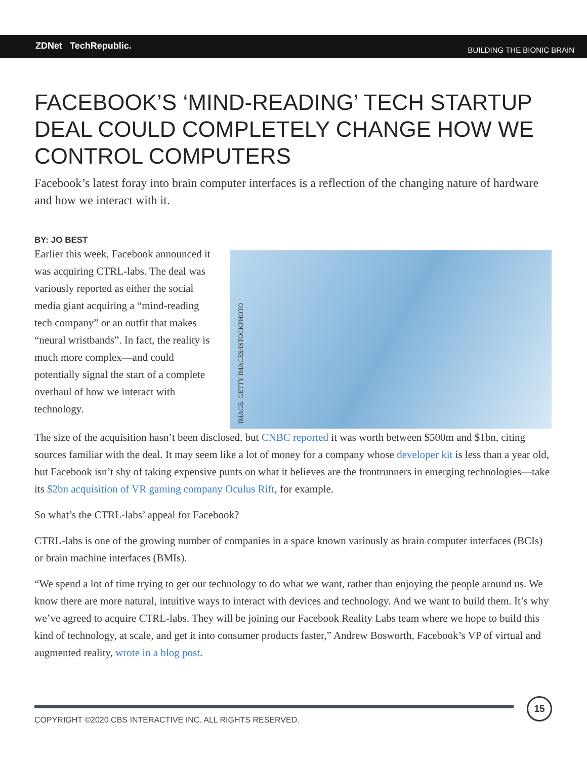ZDNet TechRepublic.
BUILDING THE BIONIC BRAIN
FACEBOOK’S ‘MIND-READING’ TECH STARTUP DEAL COULD COMPLETELY CHANGE HOW WE CONTROL COMPUTERS
Facebook’s latest foray into brain computer interfaces is a reflection of the changing nature of hardware and how we interact with it.
BY: JO BEST
Earlier this week, Facebook announced it was acquiring CTRL-labs. The deal was variously reported as either the social media giant acquiring a “mind-reading tech company” or an outfit that makes “neural wristbands”. In fact, the reality is much more complex—and could potentially signal the start of a complete overhaul of how we interact with technology.
IMAGE: GETTY IMAGES/ISTOCKPHOTO
The size of the acquisition hasn’t been disclosed, but CNBC reported it was worth between $500m and $1bn, citing sources familiar with the deal. It may seem like a lot of money for a company whose developer kit is less than a year old, but Facebook isn’t shy of taking expensive punts on what it believes are the frontrunners in emerging technologies—take its $2bn acquisition of VR gaming company Oculus Rift, for example.
So what’s the CTRL-labs’ appeal for Facebook?
CTRL-labs is one of the growing number of companies in a space known variously as brain computer interfaces (BCIs) or brain machine interfaces (BMIs).
“We spend a lot of time trying to get our technology to do what we want, rather than enjoying the people around us. We know there are more natural, intuitive ways to interact with devices and technology. And we want to build them. It’s why we’ve agreed to acquire CTRL-labs. They will be joining our Facebook Reality Labs team where we hope to build this kind of technology, at scale, and get it into consumer products faster,” Andrew Bosworth, Facebook’s VP of virtual and augmented reality, wrote in a blog post.
COPYRIGHT ©2020 CBS INTERACTIVE INC. ALL RIGHTS RESERVED.
15